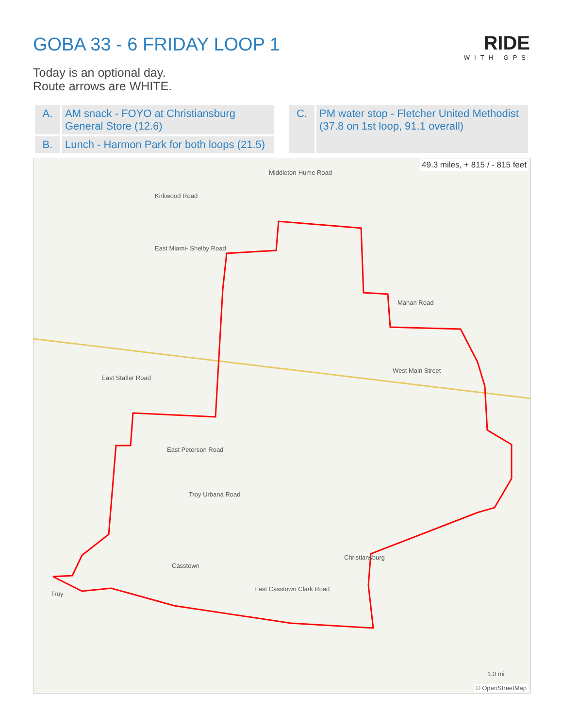GOBA 33 - 6 FRIDAY LOOP 1
RIDE
WITH GPS
Today is an optional day.
Route arrows are WHITE.
| A. | AM snack - FOYO at Christiansburg General Store (12.6) |
| B. | Lunch - Harmon Park for both loops (21.5) |
| C. | PM water stop - Fletcher United Methodist (37.8 on 1st loop, 91.1 overall) |
49.3 miles, + 815 / - 815 feet
Kirkwood Road
Middleton-Hume Road
East Miami- Shelby Road
Mahan Road
East Statler Road
West Main Street
East Peterson Road
Troy Urbana Road
Casstown
East Casstown Clark Road
Christiansburg
Troy
1.0 mi
© OpenStreetMap